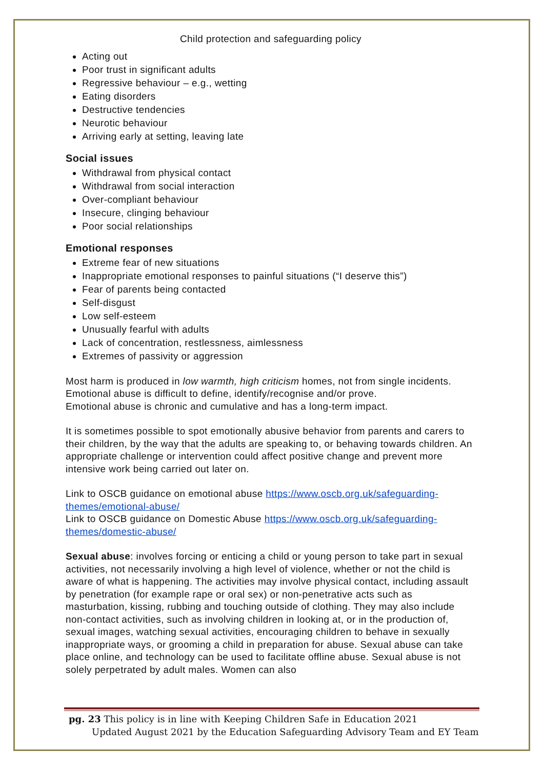Child protection and safeguarding policy
Acting out
Poor trust in significant adults
Regressive behaviour – e.g., wetting
Eating disorders
Destructive tendencies
Neurotic behaviour
Arriving early at setting, leaving late
Social issues
Withdrawal from physical contact
Withdrawal from social interaction
Over-compliant behaviour
Insecure, clinging behaviour
Poor social relationships
Emotional responses
Extreme fear of new situations
Inappropriate emotional responses to painful situations (“I deserve this”)
Fear of parents being contacted
Self-disgust
Low self-esteem
Unusually fearful with adults
Lack of concentration, restlessness, aimlessness
Extremes of passivity or aggression
Most harm is produced in low warmth, high criticism homes, not from single incidents.
Emotional abuse is difficult to define, identify/recognise and/or prove.
Emotional abuse is chronic and cumulative and has a long-term impact.
It is sometimes possible to spot emotionally abusive behavior from parents and carers to their children, by the way that the adults are speaking to, or behaving towards children. An appropriate challenge or intervention could affect positive change and prevent more intensive work being carried out later on.
Link to OSCB guidance on emotional abuse https://www.oscb.org.uk/safeguarding-themes/emotional-abuse/
Link to OSCB guidance on Domestic Abuse https://www.oscb.org.uk/safeguarding-themes/domestic-abuse/
Sexual abuse: involves forcing or enticing a child or young person to take part in sexual activities, not necessarily involving a high level of violence, whether or not the child is aware of what is happening. The activities may involve physical contact, including assault by penetration (for example rape or oral sex) or non-penetrative acts such as masturbation, kissing, rubbing and touching outside of clothing. They may also include non-contact activities, such as involving children in looking at, or in the production of, sexual images, watching sexual activities, encouraging children to behave in sexually inappropriate ways, or grooming a child in preparation for abuse. Sexual abuse can take place online, and technology can be used to facilitate offline abuse. Sexual abuse is not solely perpetrated by adult males. Women can also
pg. 23 This policy is in line with Keeping Children Safe in Education 2021
Updated August 2021 by the Education Safeguarding Advisory Team and EY Team